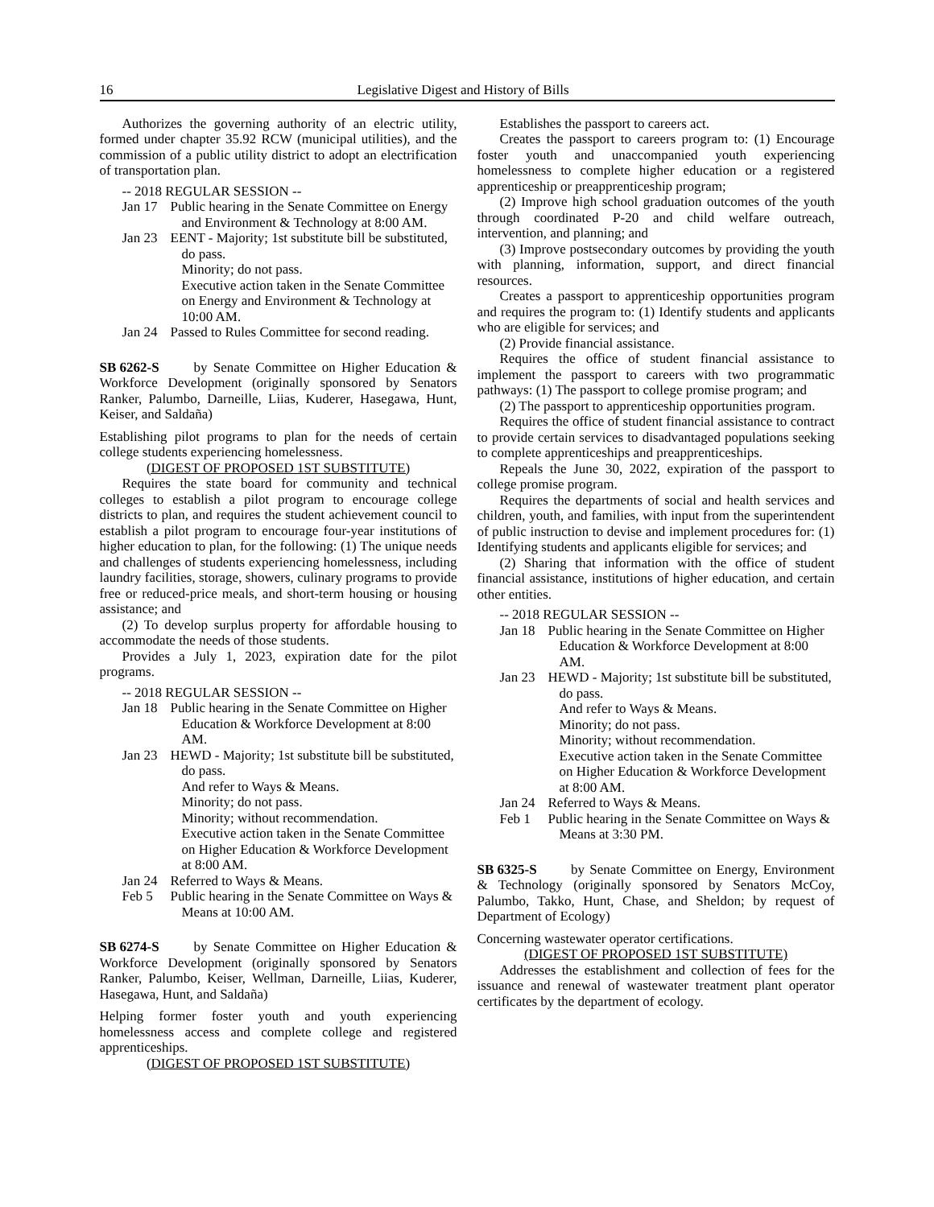16 Legislative Digest and History of Bills
Authorizes the governing authority of an electric utility, formed under chapter 35.92 RCW (municipal utilities), and the commission of a public utility district to adopt an electrification of transportation plan.
-- 2018 REGULAR SESSION --
Jan 17 Public hearing in the Senate Committee on Energy and Environment & Technology at 8:00 AM.
Jan 23 EENT - Majority; 1st substitute bill be substituted, do pass.
Minority; do not pass.
Executive action taken in the Senate Committee on Energy and Environment & Technology at 10:00 AM.
Jan 24 Passed to Rules Committee for second reading.
SB 6262-S by Senate Committee on Higher Education & Workforce Development (originally sponsored by Senators Ranker, Palumbo, Darneille, Liias, Kuderer, Hasegawa, Hunt, Keiser, and Saldaña)
Establishing pilot programs to plan for the needs of certain college students experiencing homelessness.
(DIGEST OF PROPOSED 1ST SUBSTITUTE)
Requires the state board for community and technical colleges to establish a pilot program to encourage college districts to plan, and requires the student achievement council to establish a pilot program to encourage four-year institutions of higher education to plan, for the following: (1) The unique needs and challenges of students experiencing homelessness, including laundry facilities, storage, showers, culinary programs to provide free or reduced-price meals, and short-term housing or housing assistance; and
(2) To develop surplus property for affordable housing to accommodate the needs of those students.
Provides a July 1, 2023, expiration date for the pilot programs.
-- 2018 REGULAR SESSION --
Jan 18 Public hearing in the Senate Committee on Higher Education & Workforce Development at 8:00 AM.
Jan 23 HEWD - Majority; 1st substitute bill be substituted, do pass.
And refer to Ways & Means.
Minority; do not pass.
Minority; without recommendation.
Executive action taken in the Senate Committee on Higher Education & Workforce Development at 8:00 AM.
Jan 24 Referred to Ways & Means.
Feb 5 Public hearing in the Senate Committee on Ways & Means at 10:00 AM.
SB 6274-S by Senate Committee on Higher Education & Workforce Development (originally sponsored by Senators Ranker, Palumbo, Keiser, Wellman, Darneille, Liias, Kuderer, Hasegawa, Hunt, and Saldaña)
Helping former foster youth and youth experiencing homelessness access and complete college and registered apprenticeships.
(DIGEST OF PROPOSED 1ST SUBSTITUTE)
Establishes the passport to careers act.
Creates the passport to careers program to: (1) Encourage foster youth and unaccompanied youth experiencing homelessness to complete higher education or a registered apprenticeship or preapprenticeship program;
(2) Improve high school graduation outcomes of the youth through coordinated P-20 and child welfare outreach, intervention, and planning; and
(3) Improve postsecondary outcomes by providing the youth with planning, information, support, and direct financial resources.
Creates a passport to apprenticeship opportunities program and requires the program to: (1) Identify students and applicants who are eligible for services; and
(2) Provide financial assistance.
Requires the office of student financial assistance to implement the passport to careers with two programmatic pathways: (1) The passport to college promise program; and
(2) The passport to apprenticeship opportunities program.
Requires the office of student financial assistance to contract to provide certain services to disadvantaged populations seeking to complete apprenticeships and preapprenticeships.
Repeals the June 30, 2022, expiration of the passport to college promise program.
Requires the departments of social and health services and children, youth, and families, with input from the superintendent of public instruction to devise and implement procedures for: (1) Identifying students and applicants eligible for services; and
(2) Sharing that information with the office of student financial assistance, institutions of higher education, and certain other entities.
-- 2018 REGULAR SESSION --
Jan 18 Public hearing in the Senate Committee on Higher Education & Workforce Development at 8:00 AM.
Jan 23 HEWD - Majority; 1st substitute bill be substituted, do pass.
And refer to Ways & Means.
Minority; do not pass.
Minority; without recommendation.
Executive action taken in the Senate Committee on Higher Education & Workforce Development at 8:00 AM.
Jan 24 Referred to Ways & Means.
Feb 1 Public hearing in the Senate Committee on Ways & Means at 3:30 PM.
SB 6325-S by Senate Committee on Energy, Environment & Technology (originally sponsored by Senators McCoy, Palumbo, Takko, Hunt, Chase, and Sheldon; by request of Department of Ecology)
Concerning wastewater operator certifications.
(DIGEST OF PROPOSED 1ST SUBSTITUTE)
Addresses the establishment and collection of fees for the issuance and renewal of wastewater treatment plant operator certificates by the department of ecology.